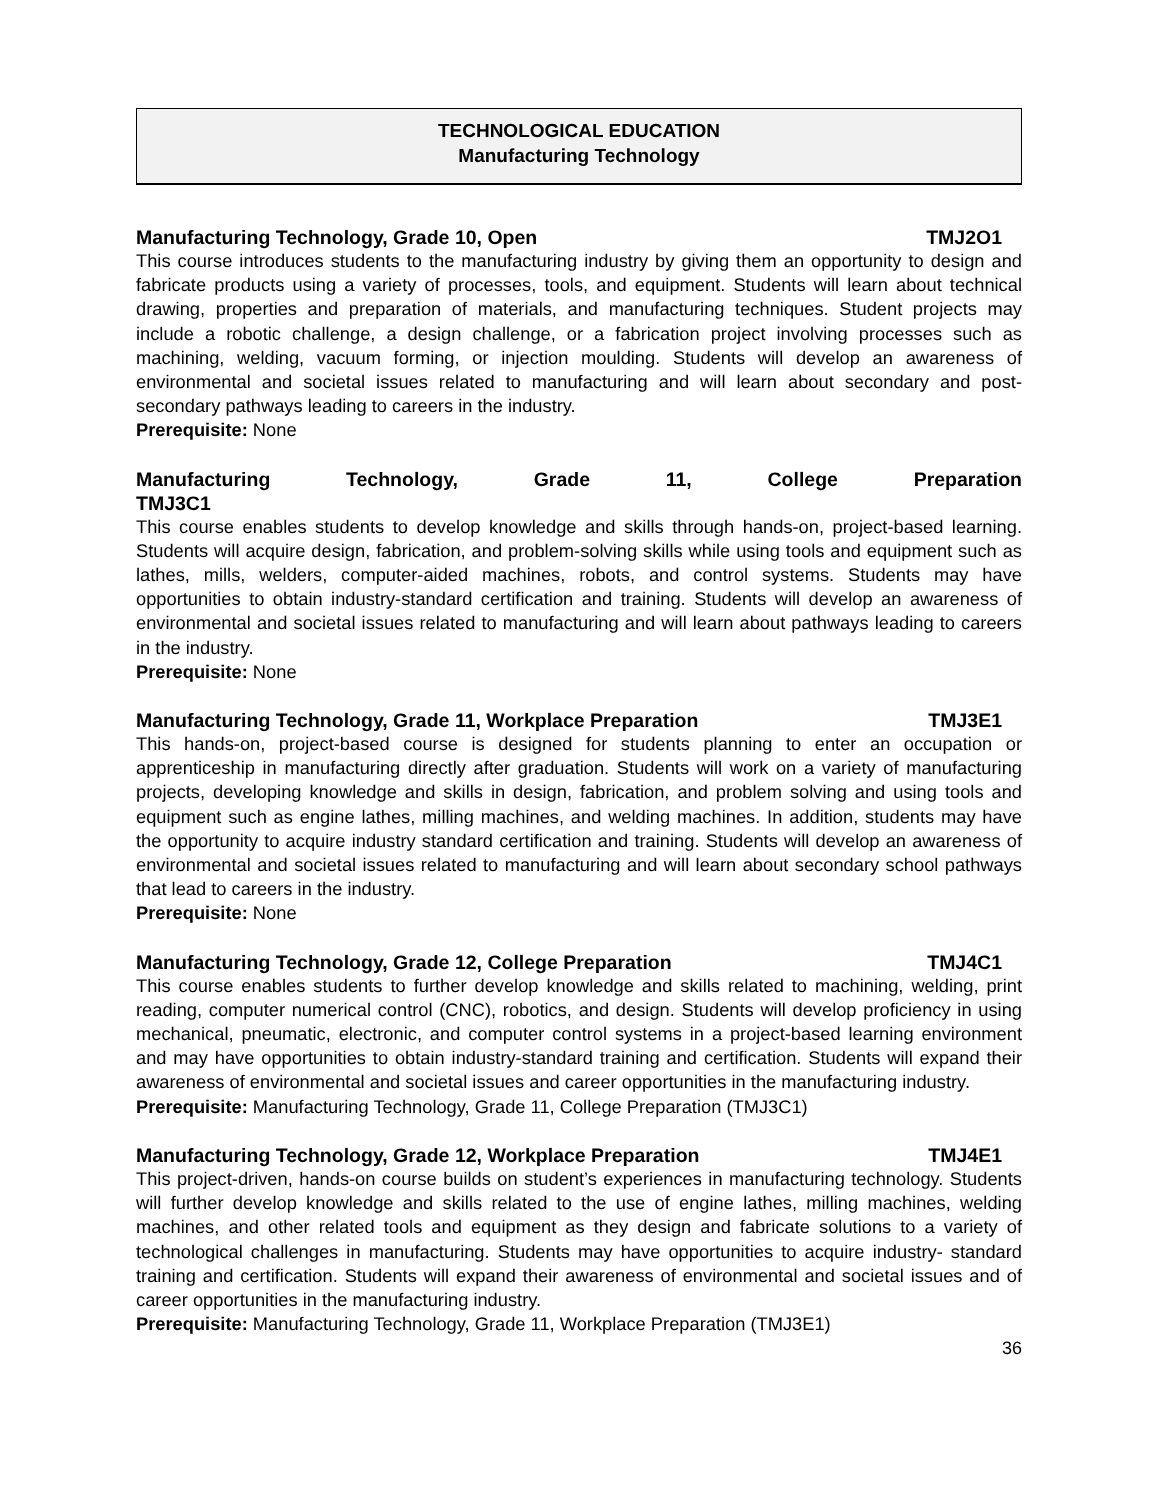TECHNOLOGICAL EDUCATION
Manufacturing Technology
Manufacturing Technology, Grade 10, Open TMJ2O1
This course introduces students to the manufacturing industry by giving them an opportunity to design and fabricate products using a variety of processes, tools, and equipment. Students will learn about technical drawing, properties and preparation of materials, and manufacturing techniques. Student projects may include a robotic challenge, a design challenge, or a fabrication project involving processes such as machining, welding, vacuum forming, or injection moulding. Students will develop an awareness of environmental and societal issues related to manufacturing and will learn about secondary and post-secondary pathways leading to careers in the industry.
Prerequisite: None
Manufacturing Technology, Grade 11, College Preparation
TMJ3C1
This course enables students to develop knowledge and skills through hands-on, project-based learning. Students will acquire design, fabrication, and problem-solving skills while using tools and equipment such as lathes, mills, welders, computer-aided machines, robots, and control systems. Students may have opportunities to obtain industry-standard certification and training. Students will develop an awareness of environmental and societal issues related to manufacturing and will learn about pathways leading to careers in the industry.
Prerequisite: None
Manufacturing Technology, Grade 11, Workplace Preparation TMJ3E1
This hands-on, project-based course is designed for students planning to enter an occupation or apprenticeship in manufacturing directly after graduation. Students will work on a variety of manufacturing projects, developing knowledge and skills in design, fabrication, and problem solving and using tools and equipment such as engine lathes, milling machines, and welding machines. In addition, students may have the opportunity to acquire industry standard certification and training. Students will develop an awareness of environmental and societal issues related to manufacturing and will learn about secondary school pathways that lead to careers in the industry.
Prerequisite: None
Manufacturing Technology, Grade 12, College Preparation TMJ4C1
This course enables students to further develop knowledge and skills related to machining, welding, print reading, computer numerical control (CNC), robotics, and design. Students will develop proficiency in using mechanical, pneumatic, electronic, and computer control systems in a project-based learning environment and may have opportunities to obtain industry-standard training and certification. Students will expand their awareness of environmental and societal issues and career opportunities in the manufacturing industry.
Prerequisite: Manufacturing Technology, Grade 11, College Preparation (TMJ3C1)
Manufacturing Technology, Grade 12, Workplace Preparation TMJ4E1
This project-driven, hands-on course builds on student’s experiences in manufacturing technology. Students will further develop knowledge and skills related to the use of engine lathes, milling machines, welding machines, and other related tools and equipment as they design and fabricate solutions to a variety of technological challenges in manufacturing. Students may have opportunities to acquire industry- standard training and certification. Students will expand their awareness of environmental and societal issues and of career opportunities in the manufacturing industry.
Prerequisite: Manufacturing Technology, Grade 11, Workplace Preparation (TMJ3E1)
36